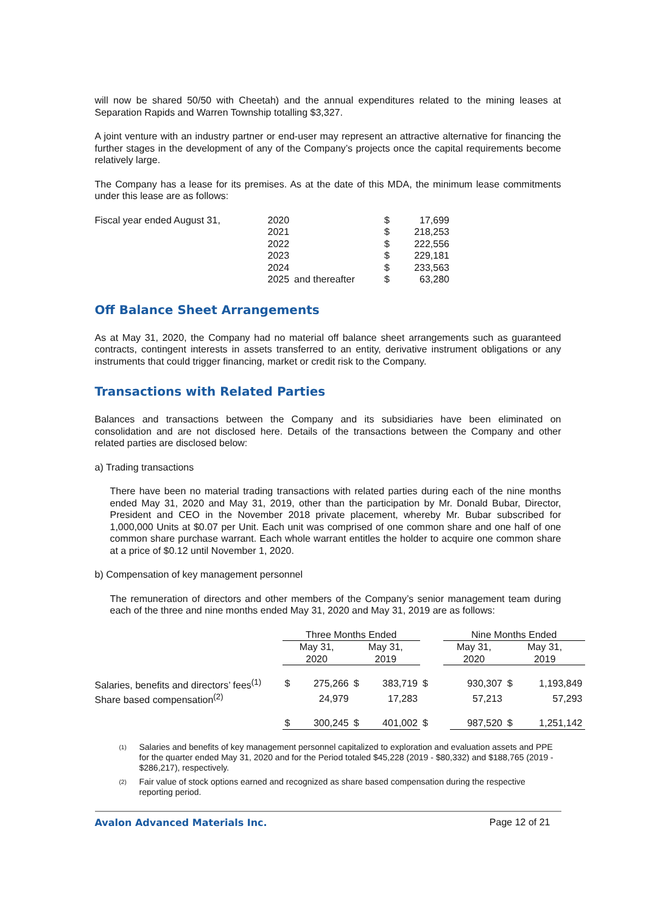will now be shared 50/50 with Cheetah) and the annual expenditures related to the mining leases at Separation Rapids and Warren Township totalling $3,327.
A joint venture with an industry partner or end-user may represent an attractive alternative for financing the further stages in the development of any of the Company’s projects once the capital requirements become relatively large.
The Company has a lease for its premises. As at the date of this MDA, the minimum lease commitments under this lease are as follows:
| Fiscal year ended August 31, | 2020 | | $ | 17,699 |
| | 2021 | | $ | 218,253 |
| | 2022 | | $ | 222,556 |
| | 2023 | | $ | 229,181 |
| | 2024 | | $ | 233,563 |
| | 2025 | and thereafter | $ | 63,280 |
Off Balance Sheet Arrangements
As at May 31, 2020, the Company had no material off balance sheet arrangements such as guaranteed contracts, contingent interests in assets transferred to an entity, derivative instrument obligations or any instruments that could trigger financing, market or credit risk to the Company.
Transactions with Related Parties
Balances and transactions between the Company and its subsidiaries have been eliminated on consolidation and are not disclosed here. Details of the transactions between the Company and other related parties are disclosed below:
a) Trading transactions
There have been no material trading transactions with related parties during each of the nine months ended May 31, 2020 and May 31, 2019, other than the participation by Mr. Donald Bubar, Director, President and CEO in the November 2018 private placement, whereby Mr. Bubar subscribed for 1,000,000 Units at $0.07 per Unit. Each unit was comprised of one common share and one half of one common share purchase warrant. Each whole warrant entitles the holder to acquire one common share at a price of $0.12 until November 1, 2020.
b) Compensation of key management personnel
The remuneration of directors and other members of the Company’s senior management team during each of the three and nine months ended May 31, 2020 and May 31, 2019 are as follows:
| | Three Months Ended | | | | | Nine Months Ended | | | |
| --- | --- | --- | --- | --- | --- | --- | --- | --- | --- |
| | May 31, 2020 | | May 31, 2019 | | | May 31, 2020 | | May 31, 2019 | |
| Salaries, benefits and directors’ fees<sup>(1)</sup> | $ | 275,266 | $ | 383,719 | $ | | 930,307 | $ | 1,193,849 |
| Share based compensation<sup>(2)</sup> | | 24,979 | | 17,283 | | | 57,213 | | 57,293 |
| | $ | 300,245 | $ | 401,002 | $ | | 987,520 | $ | 1,251,142 |
<sup>(1)</sup> Salaries and benefits of key management personnel capitalized to exploration and evaluation assets and PPE for the quarter ended May 31, 2020 and for the Period totaled $45,228 (2019 - $80,332) and $188,765 (2019 - $286,217), respectively.
<sup>(2)</sup> Fair value of stock options earned and recognized as share based compensation during the respective reporting period.
Avalon Advanced Materials Inc. Page 12 of 21